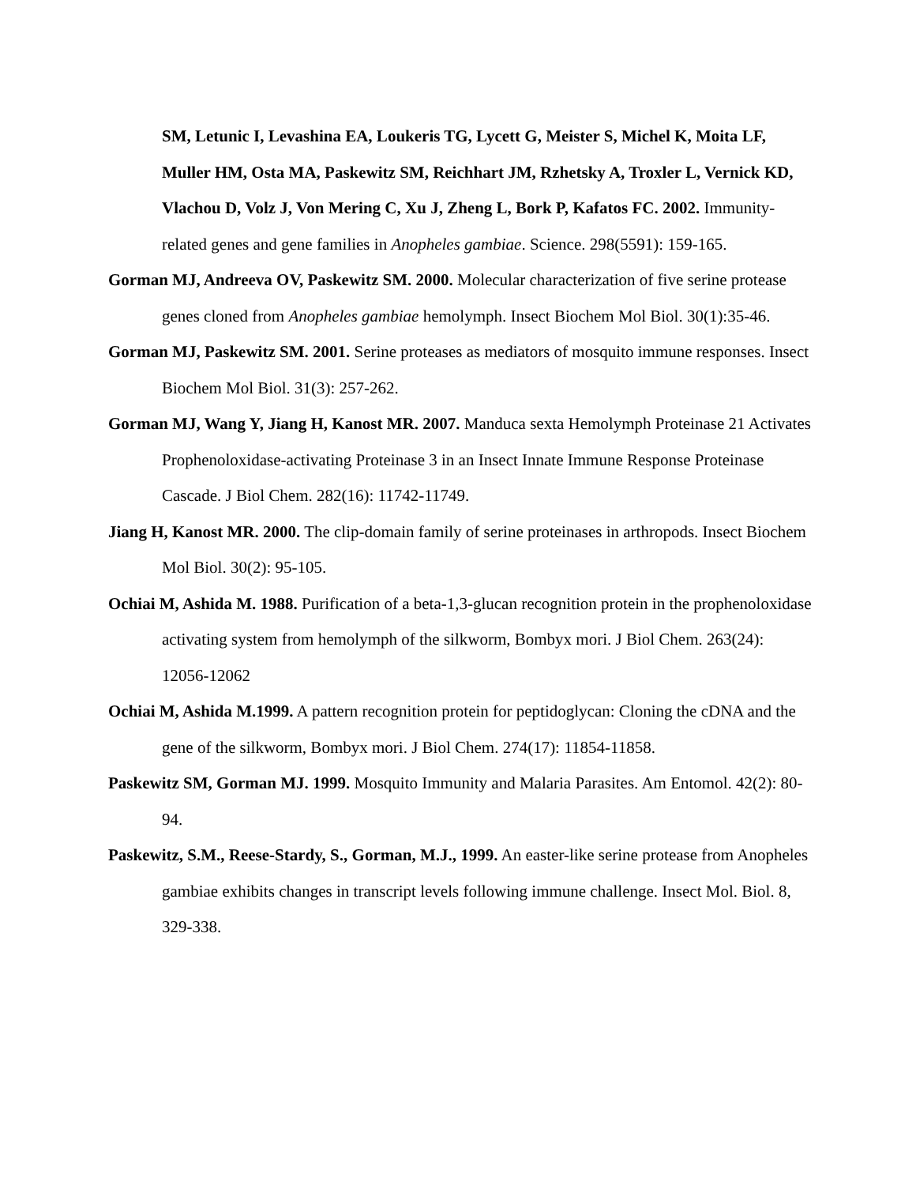SM, Letunic I, Levashina EA, Loukeris TG, Lycett G, Meister S, Michel K, Moita LF, Muller HM, Osta MA, Paskewitz SM, Reichhart JM, Rzhetsky A, Troxler L, Vernick KD, Vlachou D, Volz J, Von Mering C, Xu J, Zheng L, Bork P, Kafatos FC. 2002. Immunity-related genes and gene families in Anopheles gambiae. Science. 298(5591): 159-165.
Gorman MJ, Andreeva OV, Paskewitz SM. 2000. Molecular characterization of five serine protease genes cloned from Anopheles gambiae hemolymph. Insect Biochem Mol Biol. 30(1):35-46.
Gorman MJ, Paskewitz SM. 2001. Serine proteases as mediators of mosquito immune responses. Insect Biochem Mol Biol. 31(3): 257-262.
Gorman MJ, Wang Y, Jiang H, Kanost MR. 2007. Manduca sexta Hemolymph Proteinase 21 Activates Prophenoloxidase-activating Proteinase 3 in an Insect Innate Immune Response Proteinase Cascade. J Biol Chem. 282(16): 11742-11749.
Jiang H, Kanost MR. 2000. The clip-domain family of serine proteinases in arthropods. Insect Biochem Mol Biol. 30(2): 95-105.
Ochiai M, Ashida M. 1988. Purification of a beta-1,3-glucan recognition protein in the prophenoloxidase activating system from hemolymph of the silkworm, Bombyx mori. J Biol Chem. 263(24): 12056-12062
Ochiai M, Ashida M.1999. A pattern recognition protein for peptidoglycan: Cloning the cDNA and the gene of the silkworm, Bombyx mori. J Biol Chem. 274(17): 11854-11858.
Paskewitz SM, Gorman MJ. 1999. Mosquito Immunity and Malaria Parasites. Am Entomol. 42(2): 80-94.
Paskewitz, S.M., Reese-Stardy, S., Gorman, M.J., 1999. An easter-like serine protease from Anopheles gambiae exhibits changes in transcript levels following immune challenge. Insect Mol. Biol. 8, 329-338.